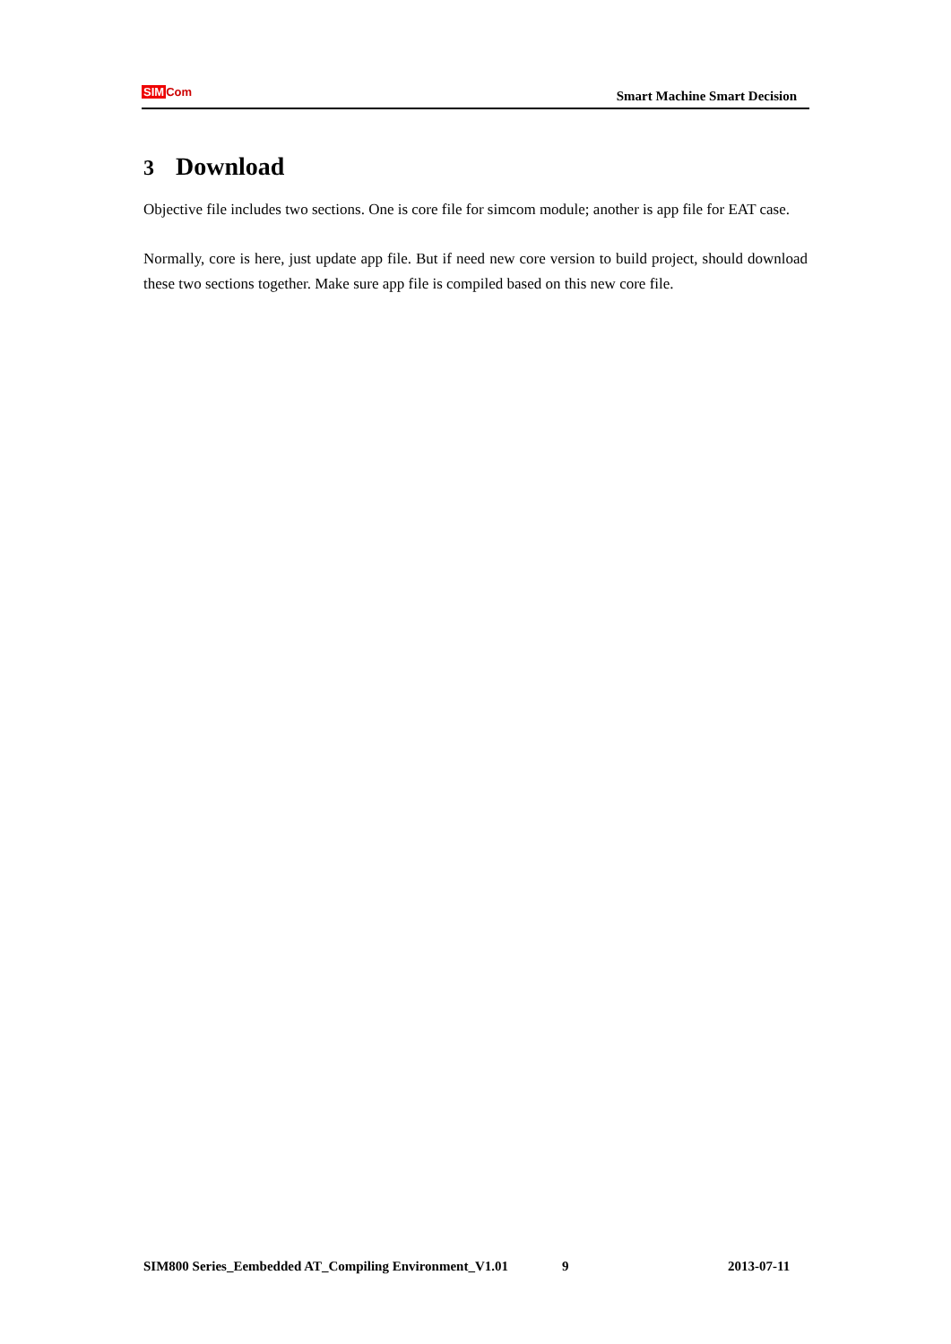SIMCom
Smart Machine Smart Decision
3 Download
Objective file includes two sections. One is core file for simcom module; another is app file for EAT case.
Normally, core is here, just update app file. But if need new core version to build project, should download these two sections together. Make sure app file is compiled based on this new core file.
SIM800 Series_Eembedded AT_Compiling Environment_V1.01 9 2013-07-11